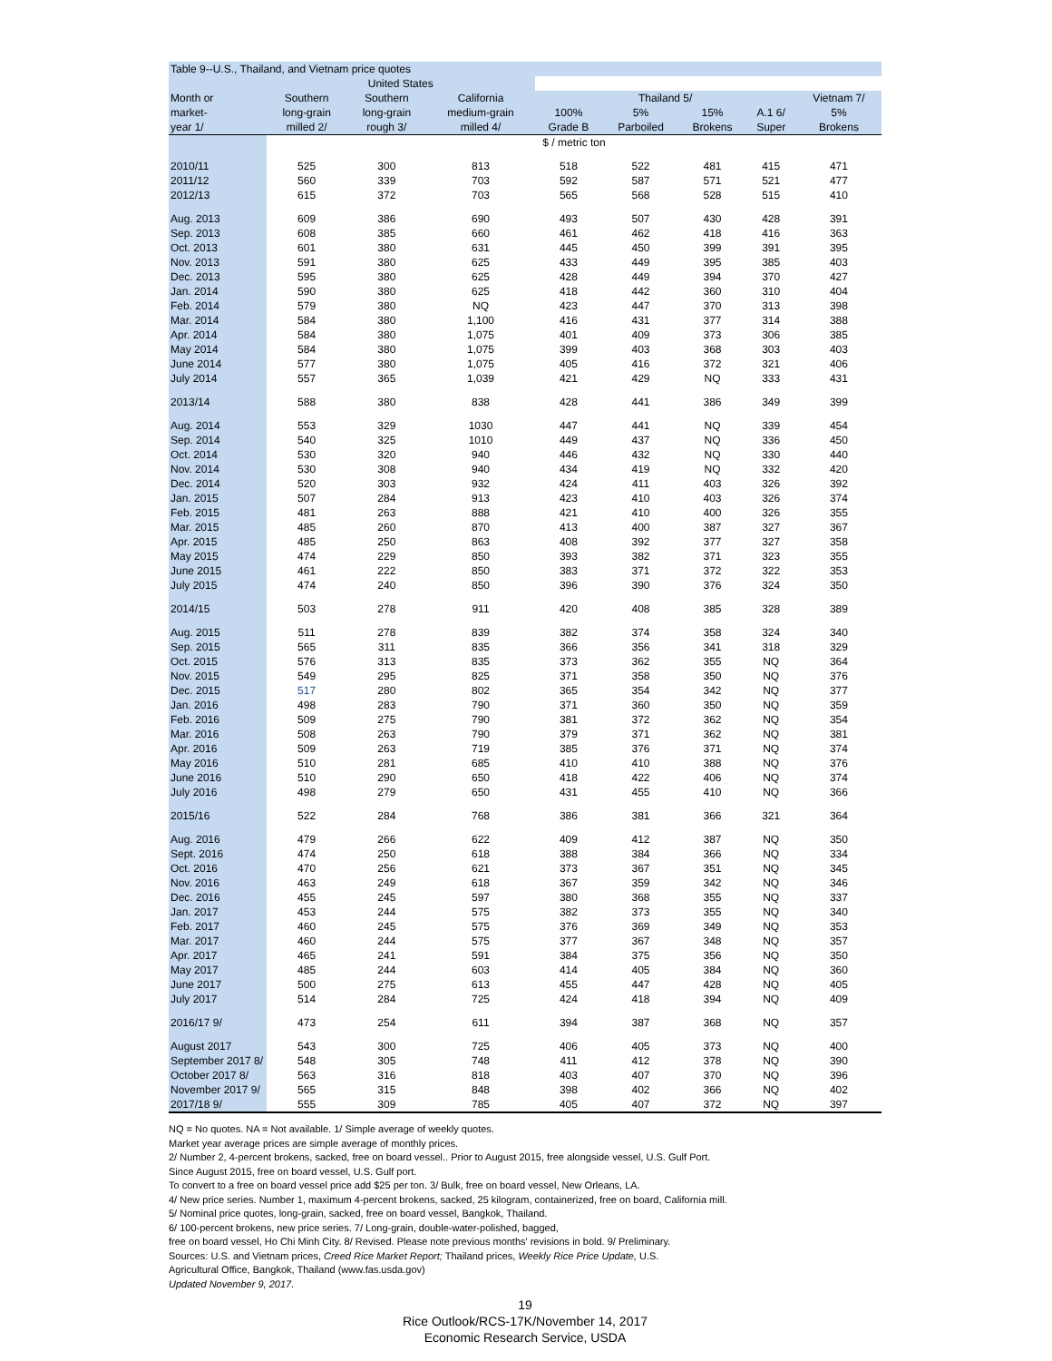| Table 9--U.S., Thailand, and Vietnam price quotes | | | | | | | | |
| --- | --- | --- | --- | --- | --- | --- | --- | --- |
| | United States | | | | | | | |
| Month or | Southern | Southern | California | Thailand 5/ | | | | Vietnam 7/ |
| market- | long-grain | long-grain | medium-grain | 100% | 5% | 15% | A.1 6/ | 5% |
| year 1/ | milled 2/ | rough 3/ | milled 4/ | Grade B | Parboiled | Brokens | Super | Brokens |
| | $ / metric ton | | | | | | | |
| 2010/11 | 525 | 300 | 813 | 518 | 522 | 481 | 415 | 471 |
| 2011/12 | 560 | 339 | 703 | 592 | 587 | 571 | 521 | 477 |
| 2012/13 | 615 | 372 | 703 | 565 | 568 | 528 | 515 | 410 |
| Aug. 2013 | 609 | 386 | 690 | 493 | 507 | 430 | 428 | 391 |
| Sep. 2013 | 608 | 385 | 660 | 461 | 462 | 418 | 416 | 363 |
| Oct. 2013 | 601 | 380 | 631 | 445 | 450 | 399 | 391 | 395 |
| Nov. 2013 | 591 | 380 | 625 | 433 | 449 | 395 | 385 | 403 |
| Dec. 2013 | 595 | 380 | 625 | 428 | 449 | 394 | 370 | 427 |
| Jan. 2014 | 590 | 380 | 625 | 418 | 442 | 360 | 310 | 404 |
| Feb. 2014 | 579 | 380 | NQ | 423 | 447 | 370 | 313 | 398 |
| Mar. 2014 | 584 | 380 | 1,100 | 416 | 431 | 377 | 314 | 388 |
| Apr. 2014 | 584 | 380 | 1,075 | 401 | 409 | 373 | 306 | 385 |
| May 2014 | 584 | 380 | 1,075 | 399 | 403 | 368 | 303 | 403 |
| June 2014 | 577 | 380 | 1,075 | 405 | 416 | 372 | 321 | 406 |
| July 2014 | 557 | 365 | 1,039 | 421 | 429 | NQ | 333 | 431 |
| 2013/14 | 588 | 380 | 838 | 428 | 441 | 386 | 349 | 399 |
| Aug. 2014 | 553 | 329 | 1030 | 447 | 441 | NQ | 339 | 454 |
| Sep. 2014 | 540 | 325 | 1010 | 449 | 437 | NQ | 336 | 450 |
| Oct. 2014 | 530 | 320 | 940 | 446 | 432 | NQ | 330 | 440 |
| Nov. 2014 | 530 | 308 | 940 | 434 | 419 | NQ | 332 | 420 |
| Dec. 2014 | 520 | 303 | 932 | 424 | 411 | 403 | 326 | 392 |
| Jan. 2015 | 507 | 284 | 913 | 423 | 410 | 403 | 326 | 374 |
| Feb. 2015 | 481 | 263 | 888 | 421 | 410 | 400 | 326 | 355 |
| Mar. 2015 | 485 | 260 | 870 | 413 | 400 | 387 | 327 | 367 |
| Apr. 2015 | 485 | 250 | 863 | 408 | 392 | 377 | 327 | 358 |
| May 2015 | 474 | 229 | 850 | 393 | 382 | 371 | 323 | 355 |
| June 2015 | 461 | 222 | 850 | 383 | 371 | 372 | 322 | 353 |
| July 2015 | 474 | 240 | 850 | 396 | 390 | 376 | 324 | 350 |
| 2014/15 | 503 | 278 | 911 | 420 | 408 | 385 | 328 | 389 |
| Aug. 2015 | 511 | 278 | 839 | 382 | 374 | 358 | 324 | 340 |
| Sep. 2015 | 565 | 311 | 835 | 366 | 356 | 341 | 318 | 329 |
| Oct. 2015 | 576 | 313 | 835 | 373 | 362 | 355 | NQ | 364 |
| Nov. 2015 | 549 | 295 | 825 | 371 | 358 | 350 | NQ | 376 |
| Dec. 2015 | 517 | 280 | 802 | 365 | 354 | 342 | NQ | 377 |
| Jan. 2016 | 498 | 283 | 790 | 371 | 360 | 350 | NQ | 359 |
| Feb. 2016 | 509 | 275 | 790 | 381 | 372 | 362 | NQ | 354 |
| Mar. 2016 | 508 | 263 | 790 | 379 | 371 | 362 | NQ | 381 |
| Apr. 2016 | 509 | 263 | 719 | 385 | 376 | 371 | NQ | 374 |
| May 2016 | 510 | 281 | 685 | 410 | 410 | 388 | NQ | 376 |
| June 2016 | 510 | 290 | 650 | 418 | 422 | 406 | NQ | 374 |
| July 2016 | 498 | 279 | 650 | 431 | 455 | 410 | NQ | 366 |
| 2015/16 | 522 | 284 | 768 | 386 | 381 | 366 | 321 | 364 |
| Aug. 2016 | 479 | 266 | 622 | 409 | 412 | 387 | NQ | 350 |
| Sept. 2016 | 474 | 250 | 618 | 388 | 384 | 366 | NQ | 334 |
| Oct. 2016 | 470 | 256 | 621 | 373 | 367 | 351 | NQ | 345 |
| Nov. 2016 | 463 | 249 | 618 | 367 | 359 | 342 | NQ | 346 |
| Dec. 2016 | 455 | 245 | 597 | 380 | 368 | 355 | NQ | 337 |
| Jan. 2017 | 453 | 244 | 575 | 382 | 373 | 355 | NQ | 340 |
| Feb. 2017 | 460 | 245 | 575 | 376 | 369 | 349 | NQ | 353 |
| Mar. 2017 | 460 | 244 | 575 | 377 | 367 | 348 | NQ | 357 |
| Apr. 2017 | 465 | 241 | 591 | 384 | 375 | 356 | NQ | 350 |
| May 2017 | 485 | 244 | 603 | 414 | 405 | 384 | NQ | 360 |
| June 2017 | 500 | 275 | 613 | 455 | 447 | 428 | NQ | 405 |
| July 2017 | 514 | 284 | 725 | 424 | 418 | 394 | NQ | 409 |
| 2016/17 9/ | 473 | 254 | 611 | 394 | 387 | 368 | NQ | 357 |
| August 2017 | 543 | 300 | 725 | 406 | 405 | 373 | NQ | 400 |
| September 2017 8/ | 548 | 305 | 748 | 411 | 412 | 378 | NQ | 390 |
| October 2017 8/ | 563 | 316 | 818 | 403 | 407 | 370 | NQ | 396 |
| November 2017 9/ | 565 | 315 | 848 | 398 | 402 | 366 | NQ | 402 |
| 2017/18 9/ | 555 | 309 | 785 | 405 | 407 | 372 | NQ | 397 |
NQ = No quotes. NA = Not available. 1/ Simple average of weekly quotes.
Market year average prices are simple average of monthly prices.
2/ Number 2, 4-percent brokens, sacked, free on board vessel.. Prior to August 2015, free alongside vessel, U.S. Gulf Port.
Since August 2015, free on board vessel, U.S. Gulf port.
To convert to a free on board vessel price add $25 per ton. 3/ Bulk, free on board vessel, New Orleans, LA.
4/ New price series. Number 1, maximum 4-percent brokens, sacked, 25 kilogram, containerized, free on board, California mill.
5/ Nominal price quotes, long-grain, sacked, free on board vessel, Bangkok, Thailand.
6/ 100-percent brokens, new price series. 7/ Long-grain, double-water-polished, bagged,
free on board vessel, Ho Chi Minh City. 8/ Revised. Please note previous months' revisions in bold. 9/ Preliminary.
Sources: U.S. and Vietnam prices, Creed Rice Market Report; Thailand prices, Weekly Rice Price Update, U.S.
Agricultural Office, Bangkok, Thailand (www.fas.usda.gov)
Updated November 9, 2017.
19
Rice Outlook/RCS-17K/November 14, 2017
Economic Research Service, USDA